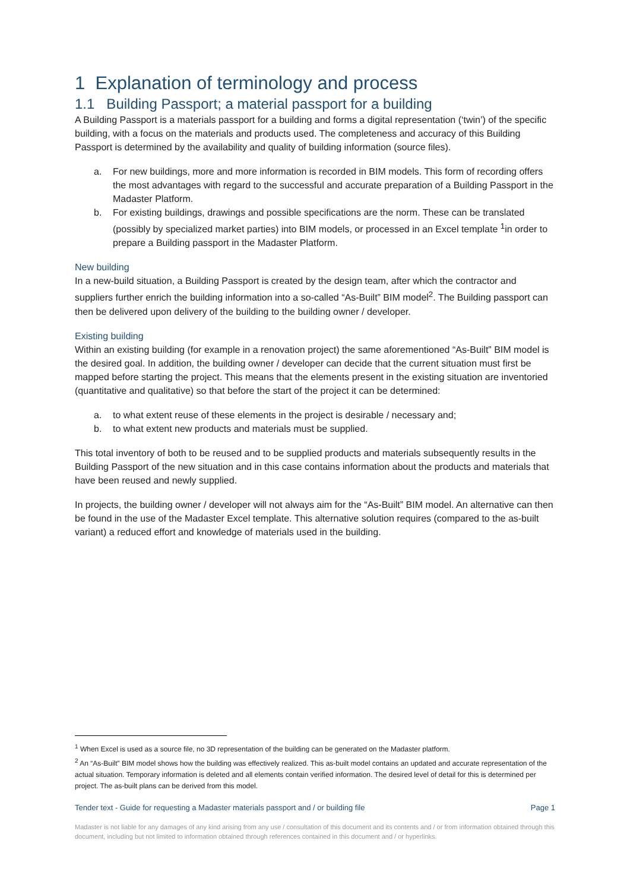1 Explanation of terminology and process
1.1 Building Passport; a material passport for a building
A Building Passport is a materials passport for a building and forms a digital representation (‘twin’) of the specific building, with a focus on the materials and products used. The completeness and accuracy of this Building Passport is determined by the availability and quality of building information (source files).
a. For new buildings, more and more information is recorded in BIM models. This form of recording offers the most advantages with regard to the successful and accurate preparation of a Building Passport in the Madaster Platform.
b. For existing buildings, drawings and possible specifications are the norm. These can be translated (possibly by specialized market parties) into BIM models, or processed in an Excel template <sup>1</sup>in order to prepare a Building passport in the Madaster Platform.
New building
In a new-build situation, a Building Passport is created by the design team, after which the contractor and suppliers further enrich the building information into a so-called “As-Built” BIM model<sup>2</sup>. The Building passport can then be delivered upon delivery of the building to the building owner / developer.
Existing building
Within an existing building (for example in a renovation project) the same aforementioned “As-Built” BIM model is the desired goal. In addition, the building owner / developer can decide that the current situation must first be mapped before starting the project. This means that the elements present in the existing situation are inventoried (quantitative and qualitative) so that before the start of the project it can be determined:
a. to what extent reuse of these elements in the project is desirable / necessary and;
b. to what extent new products and materials must be supplied.
This total inventory of both to be reused and to be supplied products and materials subsequently results in the Building Passport of the new situation and in this case contains information about the products and materials that have been reused and newly supplied.
In projects, the building owner / developer will not always aim for the “As-Built” BIM model. An alternative can then be found in the use of the Madaster Excel template. This alternative solution requires (compared to the as-built variant) a reduced effort and knowledge of materials used in the building.
<sup>1</sup> When Excel is used as a source file, no 3D representation of the building can be generated on the Madaster platform.
<sup>2</sup> An “As-Built” BIM model shows how the building was effectively realized. This as-built model contains an updated and accurate representation of the actual situation. Temporary information is deleted and all elements contain verified information. The desired level of detail for this is determined per project. The as-built plans can be derived from this model.
Tender text - Guide for requesting a Madaster materials passport and / or building file Page 1
Madaster is not liable for any damages of any kind arising from any use / consultation of this document and its contents and / or from information obtained through this document, including but not limited to information obtained through references contained in this document and / or hyperlinks.